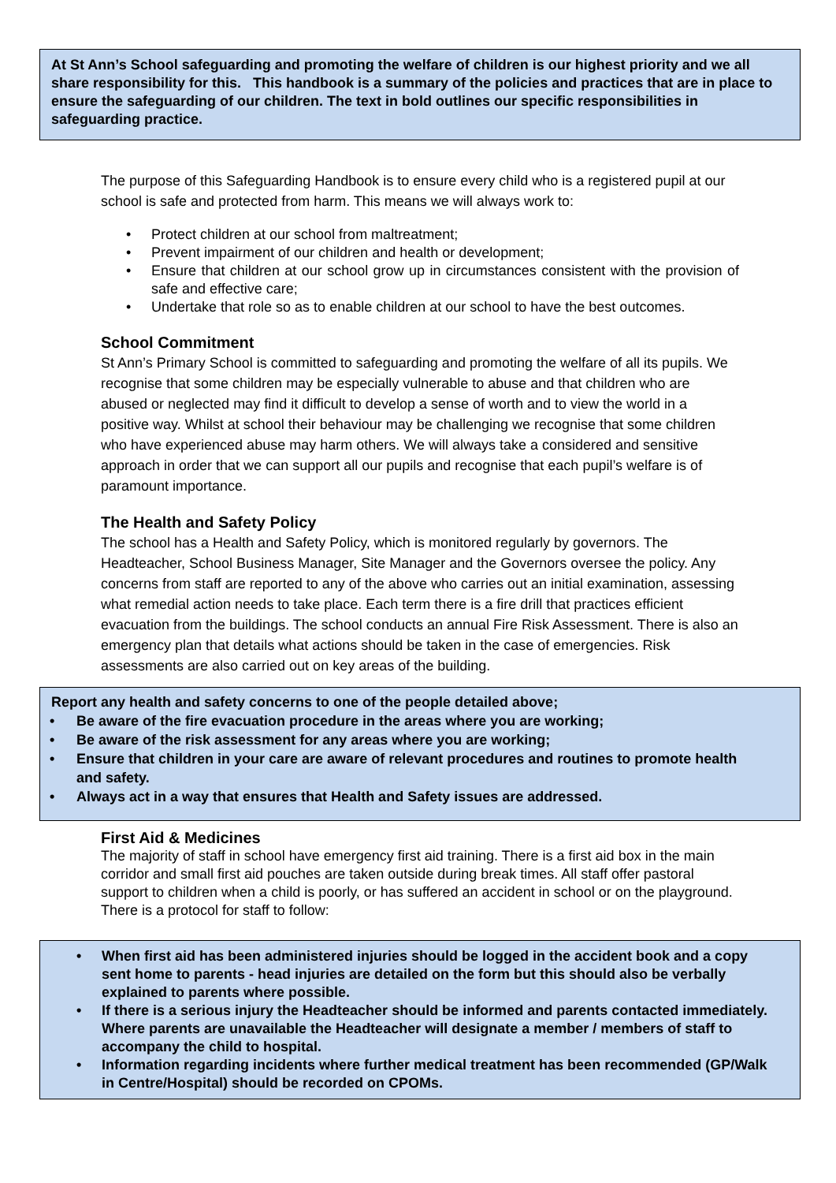At St Ann’s School safeguarding and promoting the welfare of children is our highest priority and we all share responsibility for this. This handbook is a summary of the policies and practices that are in place to ensure the safeguarding of our children. The text in bold outlines our specific responsibilities in safeguarding practice.
The purpose of this Safeguarding Handbook is to ensure every child who is a registered pupil at our school is safe and protected from harm. This means we will always work to:
• Protect children at our school from maltreatment;
• Prevent impairment of our children and health or development;
• Ensure that children at our school grow up in circumstances consistent with the provision of safe and effective care;
• Undertake that role so as to enable children at our school to have the best outcomes.
School Commitment
St Ann’s Primary School is committed to safeguarding and promoting the welfare of all its pupils. We recognise that some children may be especially vulnerable to abuse and that children who are abused or neglected may find it difficult to develop a sense of worth and to view the world in a positive way. Whilst at school their behaviour may be challenging we recognise that some children who have experienced abuse may harm others. We will always take a considered and sensitive approach in order that we can support all our pupils and recognise that each pupil’s welfare is of paramount importance.
The Health and Safety Policy
The school has a Health and Safety Policy, which is monitored regularly by governors. The Headteacher, School Business Manager, Site Manager and the Governors oversee the policy. Any concerns from staff are reported to any of the above who carries out an initial examination, assessing what remedial action needs to take place. Each term there is a fire drill that practices efficient evacuation from the buildings. The school conducts an annual Fire Risk Assessment. There is also an emergency plan that details what actions should be taken in the case of emergencies. Risk assessments are also carried out on key areas of the building.
Report any health and safety concerns to one of the people detailed above;
• Be aware of the fire evacuation procedure in the areas where you are working;
• Be aware of the risk assessment for any areas where you are working;
• Ensure that children in your care are aware of relevant procedures and routines to promote health and safety.
• Always act in a way that ensures that Health and Safety issues are addressed.
First Aid & Medicines
The majority of staff in school have emergency first aid training. There is a first aid box in the main corridor and small first aid pouches are taken outside during break times. All staff offer pastoral support to children when a child is poorly, or has suffered an accident in school or on the playground. There is a protocol for staff to follow:
• When first aid has been administered injuries should be logged in the accident book and a copy sent home to parents - head injuries are detailed on the form but this should also be verbally explained to parents where possible.
• If there is a serious injury the Headteacher should be informed and parents contacted immediately. Where parents are unavailable the Headteacher will designate a member / members of staff to accompany the child to hospital.
• Information regarding incidents where further medical treatment has been recommended (GP/Walk in Centre/Hospital) should be recorded on CPOMs.